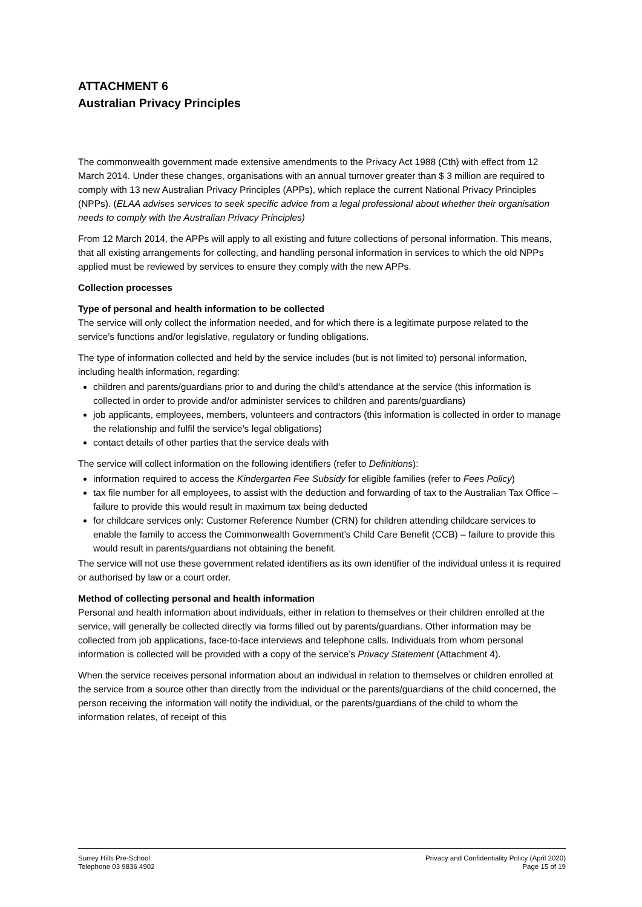ATTACHMENT 6
Australian Privacy Principles
The commonwealth government made extensive amendments to the Privacy Act 1988 (Cth) with effect from 12 March 2014. Under these changes, organisations with an annual turnover greater than $ 3 million are required to comply with 13 new Australian Privacy Principles (APPs), which replace the current National Privacy Principles (NPPs). (ELAA advises services to seek specific advice from a legal professional about whether their organisation needs to comply with the Australian Privacy Principles)
From 12 March 2014, the APPs will apply to all existing and future collections of personal information. This means, that all existing arrangements for collecting, and handling personal information in services to which the old NPPs applied must be reviewed by services to ensure they comply with the new APPs.
Collection processes
Type of personal and health information to be collected
The service will only collect the information needed, and for which there is a legitimate purpose related to the service’s functions and/or legislative, regulatory or funding obligations.
The type of information collected and held by the service includes (but is not limited to) personal information, including health information, regarding:
children and parents/guardians prior to and during the child’s attendance at the service (this information is collected in order to provide and/or administer services to children and parents/guardians)
job applicants, employees, members, volunteers and contractors (this information is collected in order to manage the relationship and fulfil the service’s legal obligations)
contact details of other parties that the service deals with
The service will collect information on the following identifiers (refer to Definitions):
information required to access the Kindergarten Fee Subsidy for eligible families (refer to Fees Policy)
tax file number for all employees, to assist with the deduction and forwarding of tax to the Australian Tax Office – failure to provide this would result in maximum tax being deducted
for childcare services only: Customer Reference Number (CRN) for children attending childcare services to enable the family to access the Commonwealth Government’s Child Care Benefit (CCB) – failure to provide this would result in parents/guardians not obtaining the benefit.
The service will not use these government related identifiers as its own identifier of the individual unless it is required or authorised by law or a court order.
Method of collecting personal and health information
Personal and health information about individuals, either in relation to themselves or their children enrolled at the service, will generally be collected directly via forms filled out by parents/guardians. Other information may be collected from job applications, face-to-face interviews and telephone calls. Individuals from whom personal information is collected will be provided with a copy of the service’s Privacy Statement (Attachment 4).
When the service receives personal information about an individual in relation to themselves or children enrolled at the service from a source other than directly from the individual or the parents/guardians of the child concerned, the person receiving the information will notify the individual, or the parents/guardians of the child to whom the information relates, of receipt of this
Surrey Hills Pre-School
Telephone 03 9836 4902
Privacy and Confidentiality Policy (April 2020)
Page 15 of 19